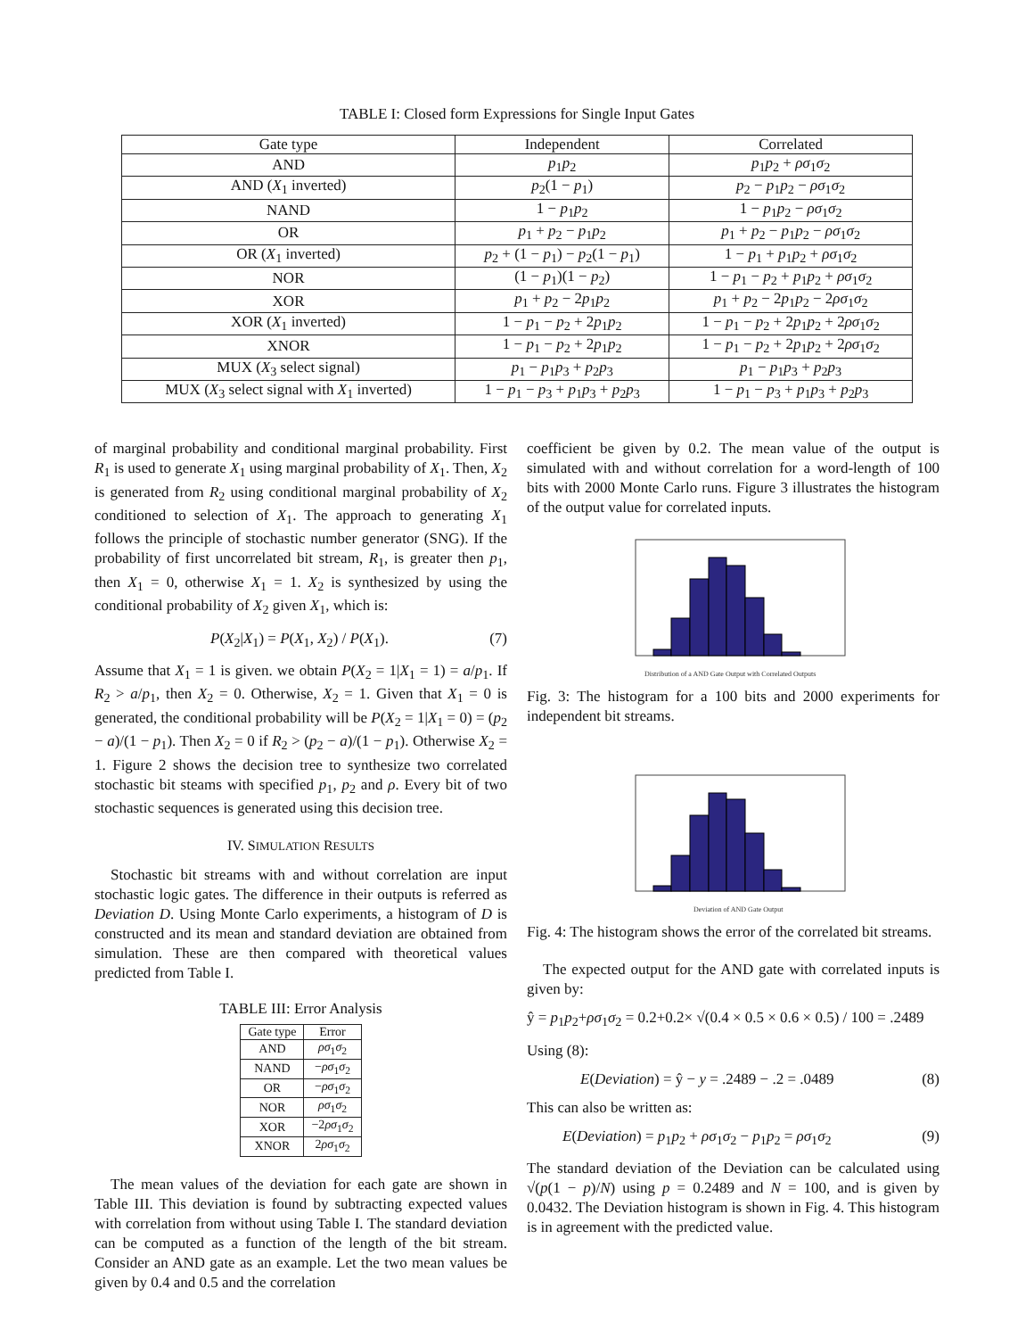TABLE I: Closed form Expressions for Single Input Gates
| Gate type | Independent | Correlated |
| --- | --- | --- |
| AND | p<sub>1</sub> p<sub>2</sub> | p<sub>1</sub> p<sub>2</sub> + ρσ<sub>1</sub> σ<sub>2</sub> |
| AND ( X<sub>1</sub> inverted) | p<sub>2</sub>(1 − p<sub>1</sub>) | p<sub>2</sub> − p<sub>1</sub> p<sub>2</sub> − ρσ<sub>1</sub> σ<sub>2</sub> |
| NAND | 1 − p<sub>1</sub> p<sub>2</sub> | 1 − p<sub>1</sub> p<sub>2</sub> − ρσ<sub>1</sub> σ<sub>2</sub> |
| OR | p<sub>1</sub> + p<sub>2</sub> − p<sub>1</sub> p<sub>2</sub> | p<sub>1</sub> + p<sub>2</sub> − p<sub>1</sub> p<sub>2</sub> − ρσ<sub>1</sub> σ<sub>2</sub> |
| OR ( X<sub>1</sub> inverted) | p<sub>2</sub> + (1 − p<sub>1</sub>) − p<sub>2</sub>(1 − p<sub>1</sub>) | 1 − p<sub>1</sub> + p<sub>1</sub> p<sub>2</sub> + ρσ<sub>1</sub> σ<sub>2</sub> |
| NOR | (1 − p<sub>1</sub>)(1 − p<sub>2</sub>) | 1 − p<sub>1</sub> − p<sub>2</sub> + p<sub>1</sub> p<sub>2</sub> + ρσ<sub>1</sub> σ<sub>2</sub> |
| XOR | p<sub>1</sub> + p<sub>2</sub> − 2 p<sub>1</sub> p<sub>2</sub> | p<sub>1</sub> + p<sub>2</sub> − 2 p<sub>1</sub> p<sub>2</sub> − 2 ρσ<sub>1</sub> σ<sub>2</sub> |
| XOR ( X<sub>1</sub> inverted) | 1 − p<sub>1</sub> − p<sub>2</sub> + 2 p<sub>1</sub> p<sub>2</sub> | 1 − p<sub>1</sub> − p<sub>2</sub> + 2 p<sub>1</sub> p<sub>2</sub> + 2 ρσ<sub>1</sub> σ<sub>2</sub> |
| XNOR | 1 − p<sub>1</sub> − p<sub>2</sub> + 2 p<sub>1</sub> p<sub>2</sub> | 1 − p<sub>1</sub> − p<sub>2</sub> + 2 p<sub>1</sub> p<sub>2</sub> + 2 ρσ<sub>1</sub> σ<sub>2</sub> |
| MUX ( X<sub>3</sub> select signal) | p<sub>1</sub> − p<sub>1</sub> p<sub>3</sub> + p<sub>2</sub> p<sub>3</sub> | p<sub>1</sub> − p<sub>1</sub> p<sub>3</sub> + p<sub>2</sub> p<sub>3</sub> |
| MUX ( X<sub>3</sub> select signal with X<sub>1</sub> inverted) | 1 − p<sub>1</sub> − p<sub>3</sub> + p<sub>1</sub> p<sub>3</sub> + p<sub>2</sub> p<sub>3</sub> | 1 − p<sub>1</sub> − p<sub>3</sub> + p<sub>1</sub> p<sub>3</sub> + p<sub>2</sub> p<sub>3</sub> |
of marginal probability and conditional marginal probability. First R<sub>1</sub> is used to generate X<sub>1</sub> using marginal probability of X<sub>1</sub>. Then, X<sub>2</sub> is generated from R<sub>2</sub> using conditional marginal probability of X<sub>2</sub> conditioned to selection of X<sub>1</sub>. The approach to generating X<sub>1</sub> follows the principle of stochastic number generator (SNG). If the probability of first uncorrelated bit stream, R<sub>1</sub>, is greater then p<sub>1</sub>, then X<sub>1</sub> = 0, otherwise X<sub>1</sub> = 1. X<sub>2</sub> is synthesized by using the conditional probability of X<sub>2</sub> given X<sub>1</sub>, which is:
P(X<sub>2</sub>|X<sub>1</sub>) = P(X<sub>1</sub>, X<sub>2</sub>) / P(X<sub>1</sub>). (7)
Assume that X<sub>1</sub> = 1 is given. we obtain P(X<sub>2</sub> = 1|X<sub>1</sub> = 1) = a/p<sub>1</sub>. If R<sub>2</sub> > a/p<sub>1</sub>, then X<sub>2</sub> = 0. Otherwise, X<sub>2</sub> = 1. Given that X<sub>1</sub> = 0 is generated, the conditional probability will be P(X<sub>2</sub> = 1|X<sub>1</sub> = 0) = (p<sub>2</sub> − a)/(1 − p<sub>1</sub>). Then X<sub>2</sub> = 0 if R<sub>2</sub> > (p<sub>2</sub> − a)/(1 − p<sub>1</sub>). Otherwise X<sub>2</sub> = 1. Figure 2 shows the decision tree to synthesize two correlated stochastic bit steams with specified p<sub>1</sub>, p<sub>2</sub> and ρ. Every bit of two stochastic sequences is generated using this decision tree.
IV. SIMULATION RESULTS
Stochastic bit streams with and without correlation are input stochastic logic gates. The difference in their outputs is referred as Deviation D. Using Monte Carlo experiments, a histogram of D is constructed and its mean and standard deviation are obtained from simulation. These are then compared with theoretical values predicted from Table I.
TABLE III: Error Analysis
| Gate type | Error |
| --- | --- |
| AND | ρσ<sub>1</sub> σ<sub>2</sub> |
| NAND | − ρσ<sub>1</sub> σ<sub>2</sub> |
| OR | − ρσ<sub>1</sub> σ<sub>2</sub> |
| NOR | ρσ<sub>1</sub> σ<sub>2</sub> |
| XOR | −2 ρσ<sub>1</sub> σ<sub>2</sub> |
| XNOR | 2 ρσ<sub>1</sub> σ<sub>2</sub> |
The mean values of the deviation for each gate are shown in Table III. This deviation is found by subtracting expected values with correlation from without using Table I. The standard deviation can be computed as a function of the length of the bit stream. Consider an AND gate as an example. Let the two mean values be given by 0.4 and 0.5 and the correlation
coefficient be given by 0.2. The mean value of the output is simulated with and without correlation for a word-length of 100 bits with 2000 Monte Carlo runs. Figure 3 illustrates the histogram of the output value for correlated inputs.
Distribution of a AND Gate Output with Correlated Outputs
Fig. 3: The histogram for a 100 bits and 2000 experiments for independent bit streams.
Deviation of AND Gate Output
Fig. 4: The histogram shows the error of the correlated bit streams.
The expected output for the AND gate with correlated inputs is given by:
ŷ = p<sub>1</sub>p<sub>2</sub>+ρσ<sub>1</sub>σ<sub>2</sub> = 0.2+0.2× √(0.4 × 0.5 × 0.6 × 0.5) / 100 = .2489
Using (8):
E(Deviation) = ŷ − y = .2489 − .2 = .0489 (8)
This can also be written as:
E(Deviation) = p<sub>1</sub>p<sub>2</sub> + ρσ<sub>1</sub>σ<sub>2</sub> − p<sub>1</sub>p<sub>2</sub> = ρσ<sub>1</sub>σ<sub>2</sub> (9)
The standard deviation of the Deviation can be calculated using √(p(1 − p)/N) using p = 0.2489 and N = 100, and is given by 0.0432. The Deviation histogram is shown in Fig. 4. This histogram is in agreement with the predicted value.